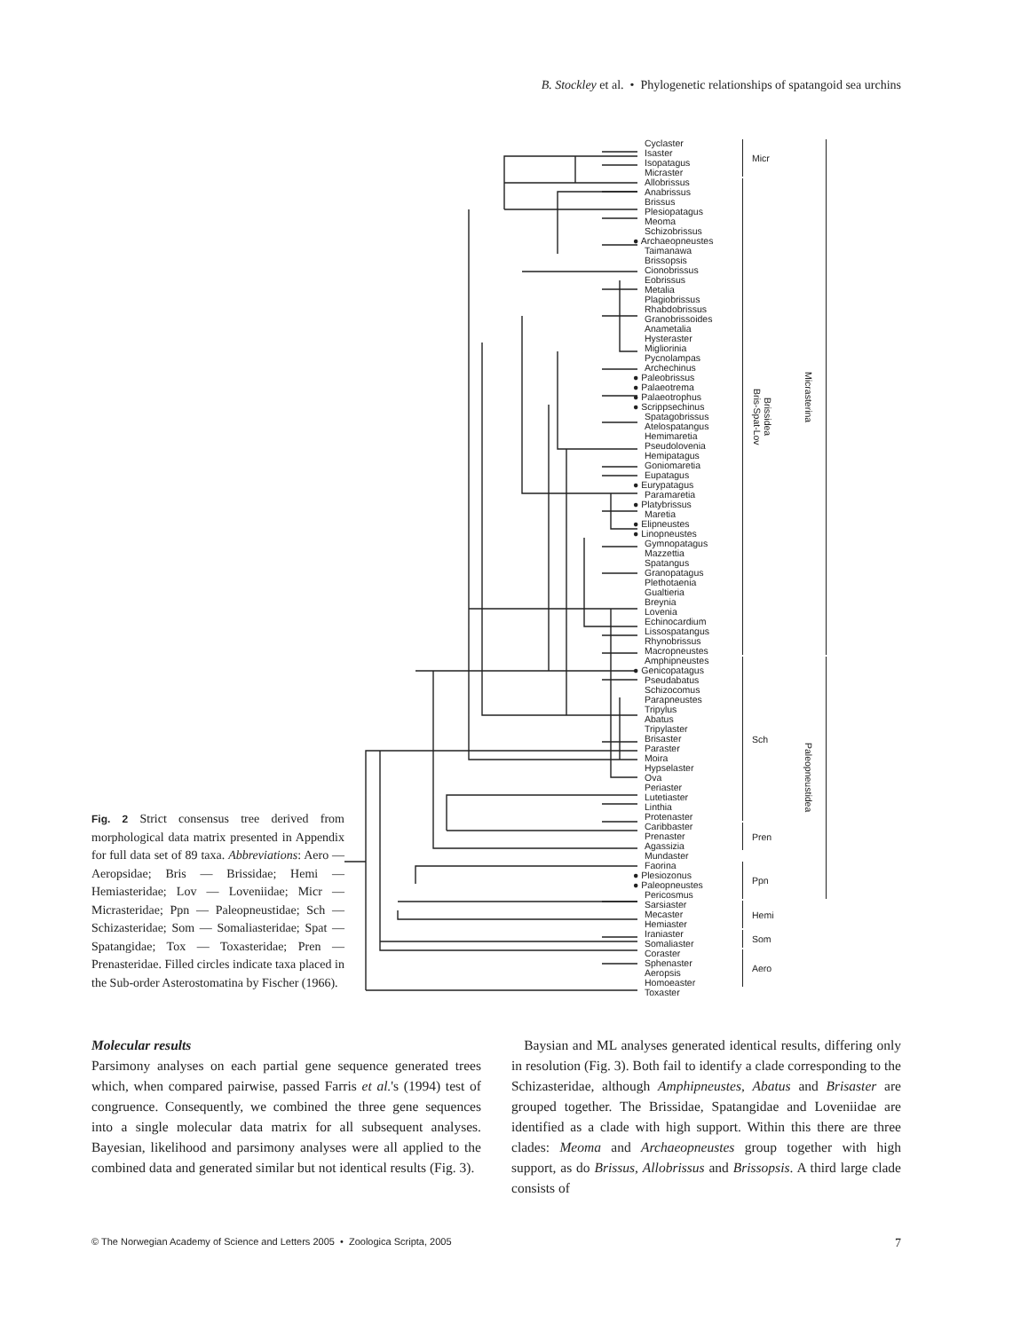B. Stockley et al. • Phylogenetic relationships of spatangoid sea urchins
Fig. 2 Strict consensus tree derived from morphological data matrix presented in Appendix for full data set of 89 taxa. Abbreviations: Aero — Aeropsidae; Bris — Brissidae; Hemi — Hemiasteridae; Lov — Loveniidae; Micr — Micrasteridae; Ppn — Paleopneustidae; Sch — Schizasteridae; Som — Somaliasteridae; Spat — Spatangidae; Tox — Toxasteridae; Pren — Prenasteridae. Filled circles indicate taxa placed in the Sub-order Asterostomatina by Fischer (1966).
Cyclaster
Isaster
Isopatagus
Micraster
Allobrissus
Anabrissus
Brissus
Plesiopatagus
Meoma
Schizobrissus
● Archaeopneustes
Taimanawa
Brissopsis
Cionobrissus
Eobrissus
Metalia
Plagiobrissus
Rhabdobrissus
Granobrissoides
Anametalia
Hysteraster
Migliorinia
Pycnolampas
Archechinus
● Paleobrissus
● Palaeotrema
● Palaeotrophus
● Scrippsechinus
Spatagobrissus
Atelospatangus
Hemimaretia
Pseudolovenia
Hemipatagus
Goniomaretia
Eupatagus
● Eurypatagus
Paramaretia
● Platybrissus
Maretia
● Elipneustes
● Linopneustes
Gymnopatagus
Mazzettia
Spatangus
Granopatagus
Plethotaenia
Gualtieria
Breynia
Lovenia
Echinocardium
Lissospatangus
Rhynobrissus
Macropneustes
Amphipneustes
● Genicopatagus
Pseudabatus
Schizocomus
Parapneustes
Tripylus
Abatus
Tripylaster
Brisaster
Paraster
Moira
Hypselaster
Ova
Periaster
Lutetiaster
Linthia
Protenaster
Caribbaster
Prenaster
Agassizia
Mundaster
Faorina
● Plesiozonus
● Paleopneustes
Pericosmus
Sarsiaster
Mecaster
Hemiaster
Iraniaster
Somaliaster
Coraster
Sphenaster
Aeropsis
Homoeaster
Toxaster
Micr
Brissidea
Bris-Spat-Lov
Sch
Pren
Ppn
Hemi
Som
Aero
Micrasterina
Paleopneustidea
Molecular results
Parsimony analyses on each partial gene sequence generated trees which, when compared pairwise, passed Farris et al.'s (1994) test of congruence. Consequently, we combined the three gene sequences into a single molecular data matrix for all subsequent analyses. Bayesian, likelihood and parsimony analyses were all applied to the combined data and generated similar but not identical results (Fig. 3).
Baysian and ML analyses generated identical results, differing only in resolution (Fig. 3). Both fail to identify a clade corresponding to the Schizasteridae, although Amphipneustes, Abatus and Brisaster are grouped together. The Brissidae, Spatangidae and Loveniidae are identified as a clade with high support. Within this there are three clades: Meoma and Archaeopneustes group together with high support, as do Brissus, Allobrissus and Brissopsis. A third large clade consists of
© The Norwegian Academy of Science and Letters 2005 • Zoologica Scripta, 2005 7